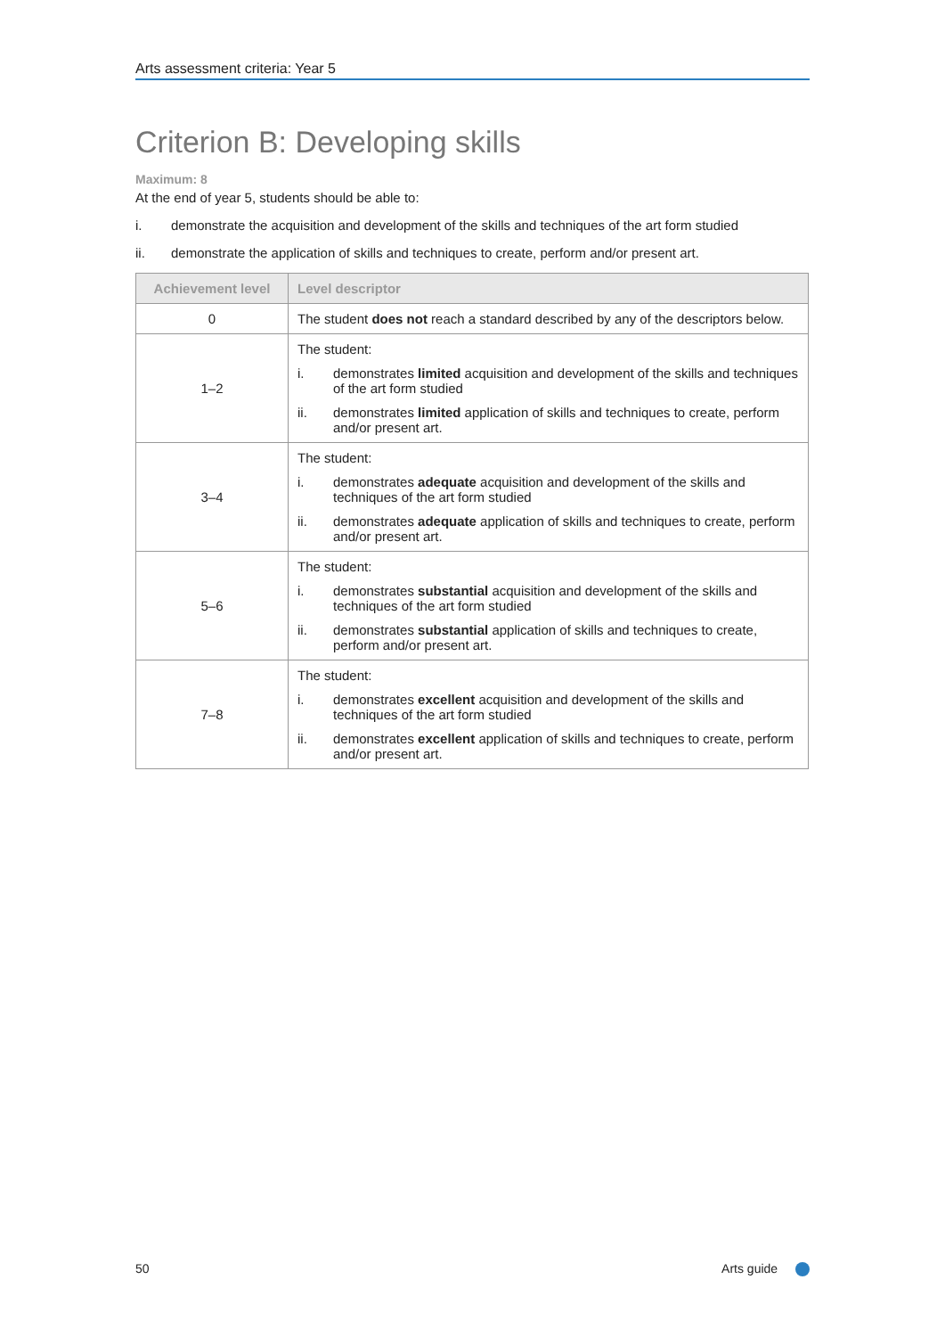Arts assessment criteria: Year 5
Criterion B: Developing skills
Maximum: 8
At the end of year 5, students should be able to:
i. demonstrate the acquisition and development of the skills and techniques of the art form studied
ii. demonstrate the application of skills and techniques to create, perform and/or present art.
| Achievement level | Level descriptor |
| --- | --- |
| 0 | The student does not reach a standard described by any of the descriptors below. |
| 1–2 | The student: i. demonstrates limited acquisition and development of the skills and techniques of the art form studied ii. demonstrates limited application of skills and techniques to create, perform and/or present art. |
| 3–4 | The student: i. demonstrates adequate acquisition and development of the skills and techniques of the art form studied ii. demonstrates adequate application of skills and techniques to create, perform and/or present art. |
| 5–6 | The student: i. demonstrates substantial acquisition and development of the skills and techniques of the art form studied ii. demonstrates substantial application of skills and techniques to create, perform and/or present art. |
| 7–8 | The student: i. demonstrates excellent acquisition and development of the skills and techniques of the art form studied ii. demonstrates excellent application of skills and techniques to create, perform and/or present art. |
50 Arts guide